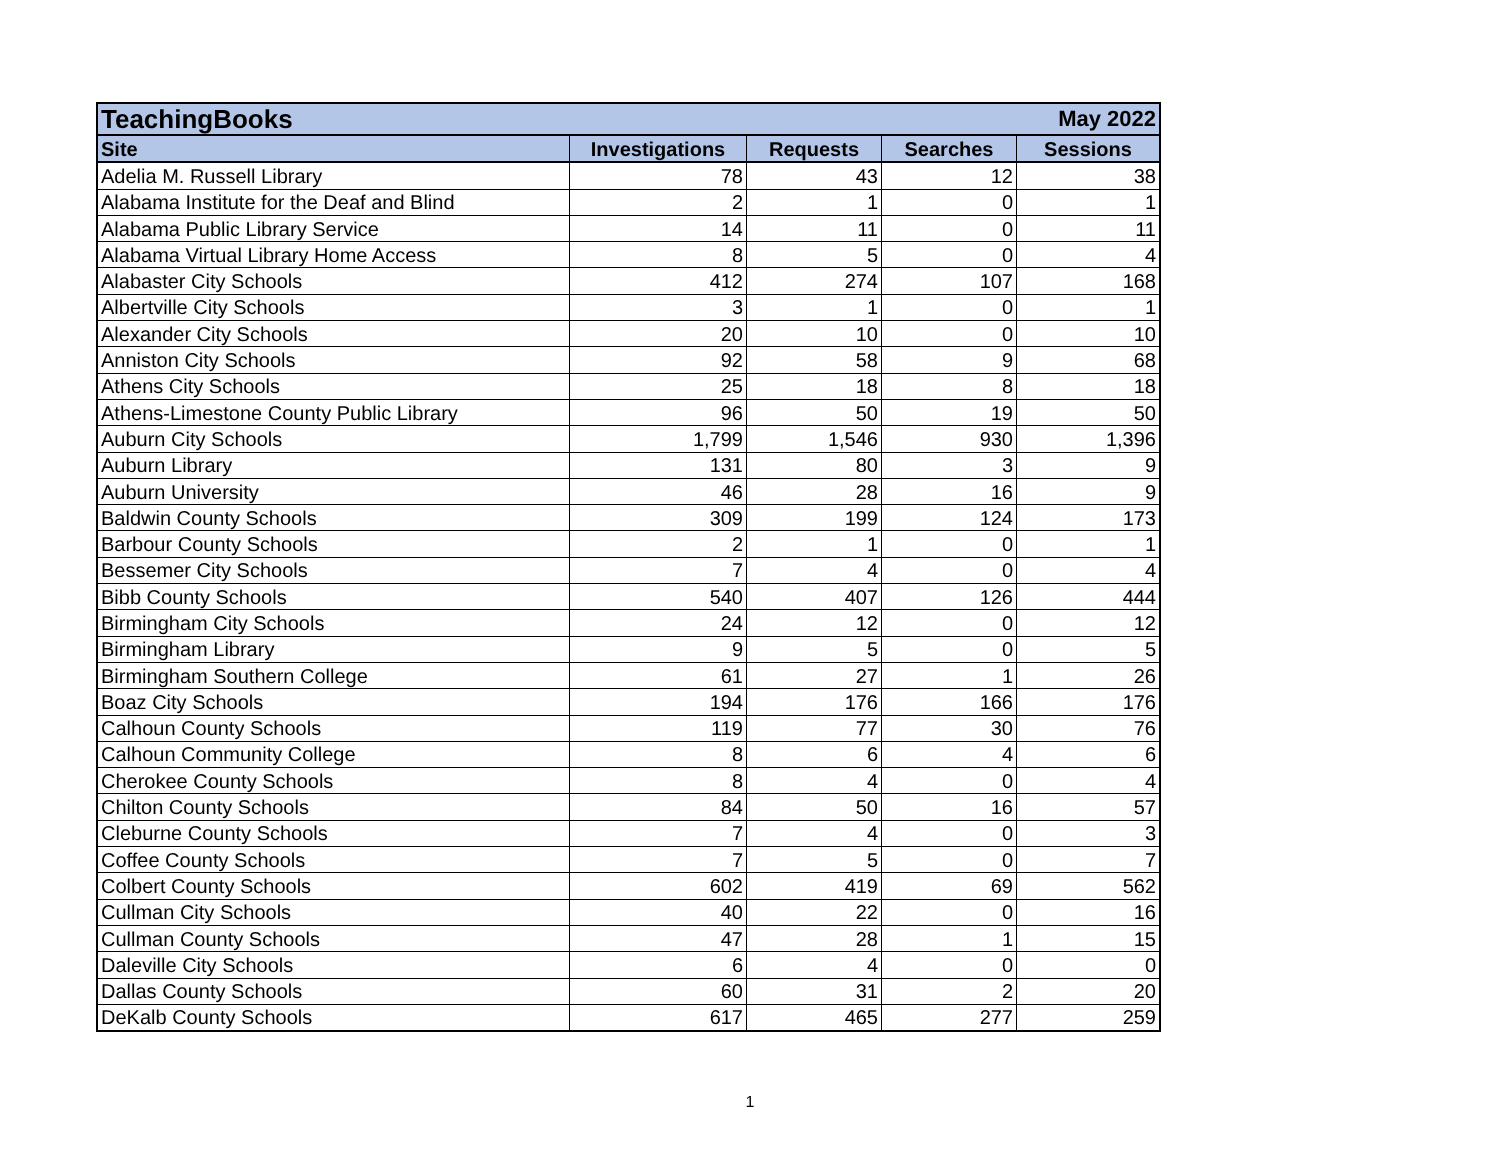| TeachingBooks | | | May 2022 | |
| Site | Investigations | Requests | Searches | Sessions |
| Adelia M. Russell Library | 78 | 43 | 12 | 38 |
| Alabama Institute for the Deaf and Blind | 2 | 1 | 0 | 1 |
| Alabama Public Library Service | 14 | 11 | 0 | 11 |
| Alabama Virtual Library Home Access | 8 | 5 | 0 | 4 |
| Alabaster City Schools | 412 | 274 | 107 | 168 |
| Albertville City Schools | 3 | 1 | 0 | 1 |
| Alexander City Schools | 20 | 10 | 0 | 10 |
| Anniston City Schools | 92 | 58 | 9 | 68 |
| Athens City Schools | 25 | 18 | 8 | 18 |
| Athens-Limestone County Public Library | 96 | 50 | 19 | 50 |
| Auburn City Schools | 1,799 | 1,546 | 930 | 1,396 |
| Auburn Library | 131 | 80 | 3 | 9 |
| Auburn University | 46 | 28 | 16 | 9 |
| Baldwin County Schools | 309 | 199 | 124 | 173 |
| Barbour County Schools | 2 | 1 | 0 | 1 |
| Bessemer City Schools | 7 | 4 | 0 | 4 |
| Bibb County Schools | 540 | 407 | 126 | 444 |
| Birmingham City Schools | 24 | 12 | 0 | 12 |
| Birmingham Library | 9 | 5 | 0 | 5 |
| Birmingham Southern College | 61 | 27 | 1 | 26 |
| Boaz City Schools | 194 | 176 | 166 | 176 |
| Calhoun County Schools | 119 | 77 | 30 | 76 |
| Calhoun Community College | 8 | 6 | 4 | 6 |
| Cherokee County Schools | 8 | 4 | 0 | 4 |
| Chilton County Schools | 84 | 50 | 16 | 57 |
| Cleburne County Schools | 7 | 4 | 0 | 3 |
| Coffee County Schools | 7 | 5 | 0 | 7 |
| Colbert County Schools | 602 | 419 | 69 | 562 |
| Cullman City Schools | 40 | 22 | 0 | 16 |
| Cullman County Schools | 47 | 28 | 1 | 15 |
| Daleville City Schools | 6 | 4 | 0 | 0 |
| Dallas County Schools | 60 | 31 | 2 | 20 |
| DeKalb County Schools | 617 | 465 | 277 | 259 |
1